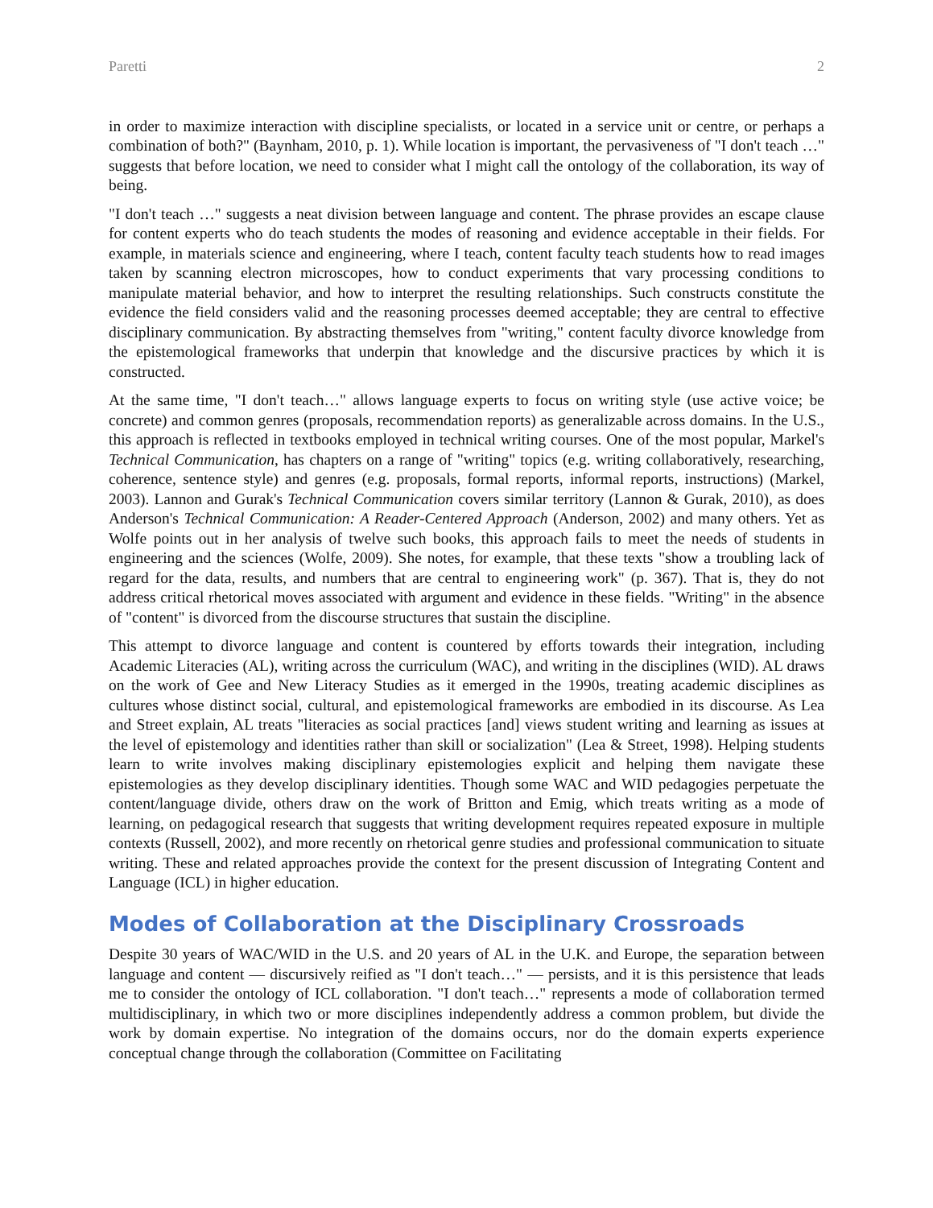Paretti 2
in order to maximize interaction with discipline specialists, or located in a service unit or centre, or perhaps a combination of both?" (Baynham, 2010, p. 1). While location is important, the pervasiveness of "I don't teach …" suggests that before location, we need to consider what I might call the ontology of the collaboration, its way of being.
"I don't teach …" suggests a neat division between language and content. The phrase provides an escape clause for content experts who do teach students the modes of reasoning and evidence acceptable in their fields. For example, in materials science and engineering, where I teach, content faculty teach students how to read images taken by scanning electron microscopes, how to conduct experiments that vary processing conditions to manipulate material behavior, and how to interpret the resulting relationships. Such constructs constitute the evidence the field considers valid and the reasoning processes deemed acceptable; they are central to effective disciplinary communication. By abstracting themselves from "writing," content faculty divorce knowledge from the epistemological frameworks that underpin that knowledge and the discursive practices by which it is constructed.
At the same time, "I don't teach…" allows language experts to focus on writing style (use active voice; be concrete) and common genres (proposals, recommendation reports) as generalizable across domains. In the U.S., this approach is reflected in textbooks employed in technical writing courses. One of the most popular, Markel's Technical Communication, has chapters on a range of "writing" topics (e.g. writing collaboratively, researching, coherence, sentence style) and genres (e.g. proposals, formal reports, informal reports, instructions) (Markel, 2003). Lannon and Gurak's Technical Communication covers similar territory (Lannon & Gurak, 2010), as does Anderson's Technical Communication: A Reader-Centered Approach (Anderson, 2002) and many others. Yet as Wolfe points out in her analysis of twelve such books, this approach fails to meet the needs of students in engineering and the sciences (Wolfe, 2009). She notes, for example, that these texts "show a troubling lack of regard for the data, results, and numbers that are central to engineering work" (p. 367). That is, they do not address critical rhetorical moves associated with argument and evidence in these fields. "Writing" in the absence of "content" is divorced from the discourse structures that sustain the discipline.
This attempt to divorce language and content is countered by efforts towards their integration, including Academic Literacies (AL), writing across the curriculum (WAC), and writing in the disciplines (WID). AL draws on the work of Gee and New Literacy Studies as it emerged in the 1990s, treating academic disciplines as cultures whose distinct social, cultural, and epistemological frameworks are embodied in its discourse. As Lea and Street explain, AL treats "literacies as social practices [and] views student writing and learning as issues at the level of epistemology and identities rather than skill or socialization" (Lea & Street, 1998). Helping students learn to write involves making disciplinary epistemologies explicit and helping them navigate these epistemologies as they develop disciplinary identities. Though some WAC and WID pedagogies perpetuate the content/language divide, others draw on the work of Britton and Emig, which treats writing as a mode of learning, on pedagogical research that suggests that writing development requires repeated exposure in multiple contexts (Russell, 2002), and more recently on rhetorical genre studies and professional communication to situate writing. These and related approaches provide the context for the present discussion of Integrating Content and Language (ICL) in higher education.
Modes of Collaboration at the Disciplinary Crossroads
Despite 30 years of WAC/WID in the U.S. and 20 years of AL in the U.K. and Europe, the separation between language and content — discursively reified as "I don't teach…" — persists, and it is this persistence that leads me to consider the ontology of ICL collaboration. "I don't teach…" represents a mode of collaboration termed multidisciplinary, in which two or more disciplines independently address a common problem, but divide the work by domain expertise. No integration of the domains occurs, nor do the domain experts experience conceptual change through the collaboration (Committee on Facilitating